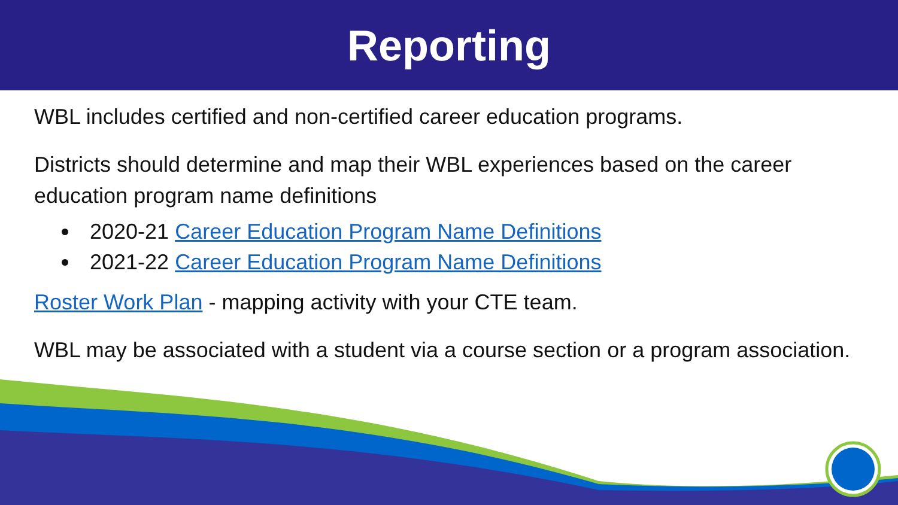Reporting
WBL includes certified and non-certified career education programs.
Districts should determine and map their WBL experiences based on the career education program name definitions
2020-21 Career Education Program Name Definitions
2021-22 Career Education Program Name Definitions
Roster Work Plan - mapping activity with your CTE team.
WBL may be associated with a student via a course section or a program association.